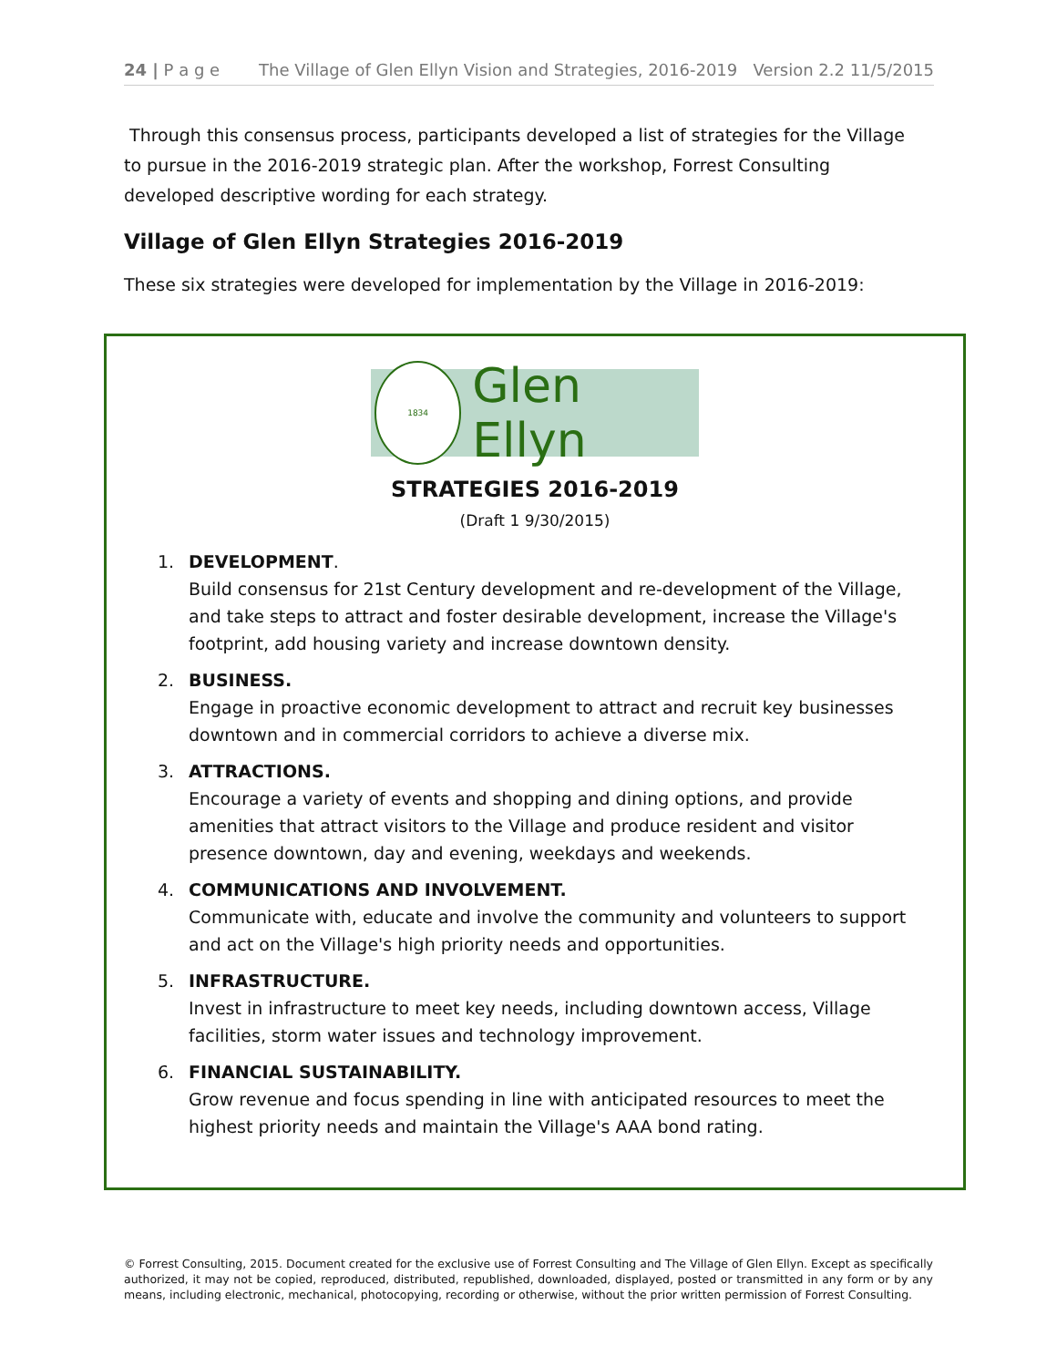24 | P a g e The Village of Glen Ellyn Vision and Strategies, 2016-2019 Version 2.2 11/5/2015
Through this consensus process, participants developed a list of strategies for the Village to pursue in the 2016-2019 strategic plan. After the workshop, Forrest Consulting developed descriptive wording for each strategy.
Village of Glen Ellyn Strategies 2016-2019
These six strategies were developed for implementation by the Village in 2016-2019:
1834
Glen Ellyn
STRATEGIES 2016-2019
(Draft 1 9/30/2015)
1. DEVELOPMENT.
Build consensus for 21st Century development and re-development of the Village, and take steps to attract and foster desirable development, increase the Village's footprint, add housing variety and increase downtown density.
2. BUSINESS.
Engage in proactive economic development to attract and recruit key businesses downtown and in commercial corridors to achieve a diverse mix.
3. ATTRACTIONS.
Encourage a variety of events and shopping and dining options, and provide amenities that attract visitors to the Village and produce resident and visitor presence downtown, day and evening, weekdays and weekends.
4. COMMUNICATIONS AND INVOLVEMENT.
Communicate with, educate and involve the community and volunteers to support and act on the Village's high priority needs and opportunities.
5. INFRASTRUCTURE.
Invest in infrastructure to meet key needs, including downtown access, Village facilities, storm water issues and technology improvement.
6. FINANCIAL SUSTAINABILITY.
Grow revenue and focus spending in line with anticipated resources to meet the highest priority needs and maintain the Village's AAA bond rating.
© Forrest Consulting, 2015. Document created for the exclusive use of Forrest Consulting and The Village of Glen Ellyn. Except as specifically authorized, it may not be copied, reproduced, distributed, republished, downloaded, displayed, posted or transmitted in any form or by any means, including electronic, mechanical, photocopying, recording or otherwise, without the prior written permission of Forrest Consulting.